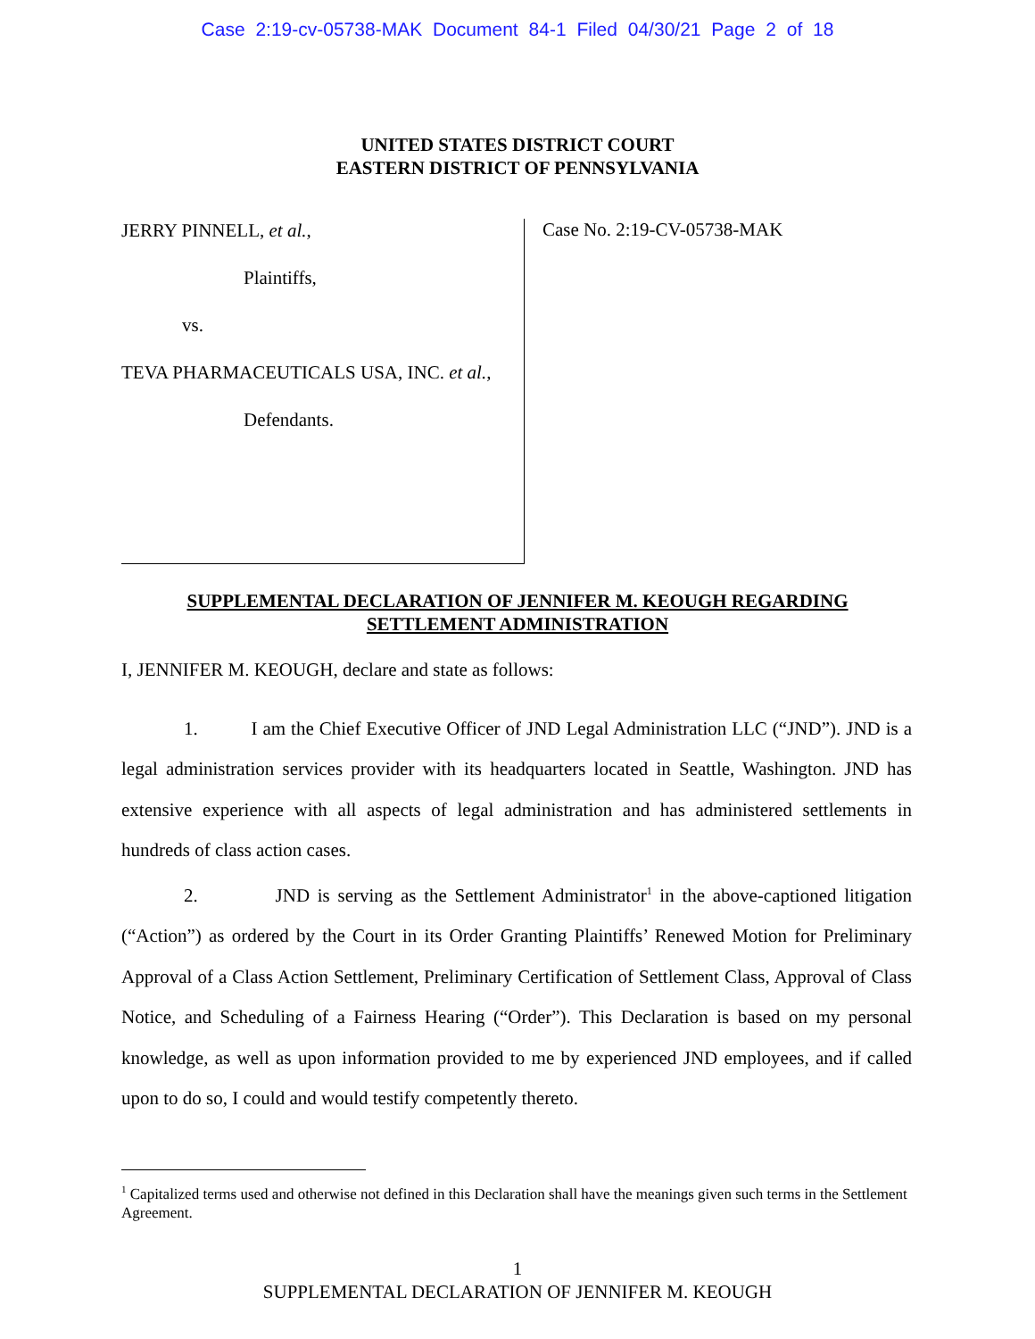Case 2:19-cv-05738-MAK Document 84-1 Filed 04/30/21 Page 2 of 18
UNITED STATES DISTRICT COURT
EASTERN DISTRICT OF PENNSYLVANIA
JERRY PINNELL, et al.,
Plaintiffs,
vs.
TEVA PHARMACEUTICALS USA, INC. et al.,
Defendants.
Case No. 2:19-CV-05738-MAK
SUPPLEMENTAL DECLARATION OF JENNIFER M. KEOUGH REGARDING
SETTLEMENT ADMINISTRATION
I, JENNIFER M. KEOUGH, declare and state as follows:
1. I am the Chief Executive Officer of JND Legal Administration LLC (“JND”). JND is a legal administration services provider with its headquarters located in Seattle, Washington. JND has extensive experience with all aspects of legal administration and has administered settlements in hundreds of class action cases.
2. JND is serving as the Settlement Administrator<sup>1</sup> in the above-captioned litigation (“Action”) as ordered by the Court in its Order Granting Plaintiffs’ Renewed Motion for Preliminary Approval of a Class Action Settlement, Preliminary Certification of Settlement Class, Approval of Class Notice, and Scheduling of a Fairness Hearing (“Order”). This Declaration is based on my personal knowledge, as well as upon information provided to me by experienced JND employees, and if called upon to do so, I could and would testify competently thereto.
<sup>1</sup> Capitalized terms used and otherwise not defined in this Declaration shall have the meanings given such terms in the Settlement Agreement.
1
SUPPLEMENTAL DECLARATION OF JENNIFER M. KEOUGH